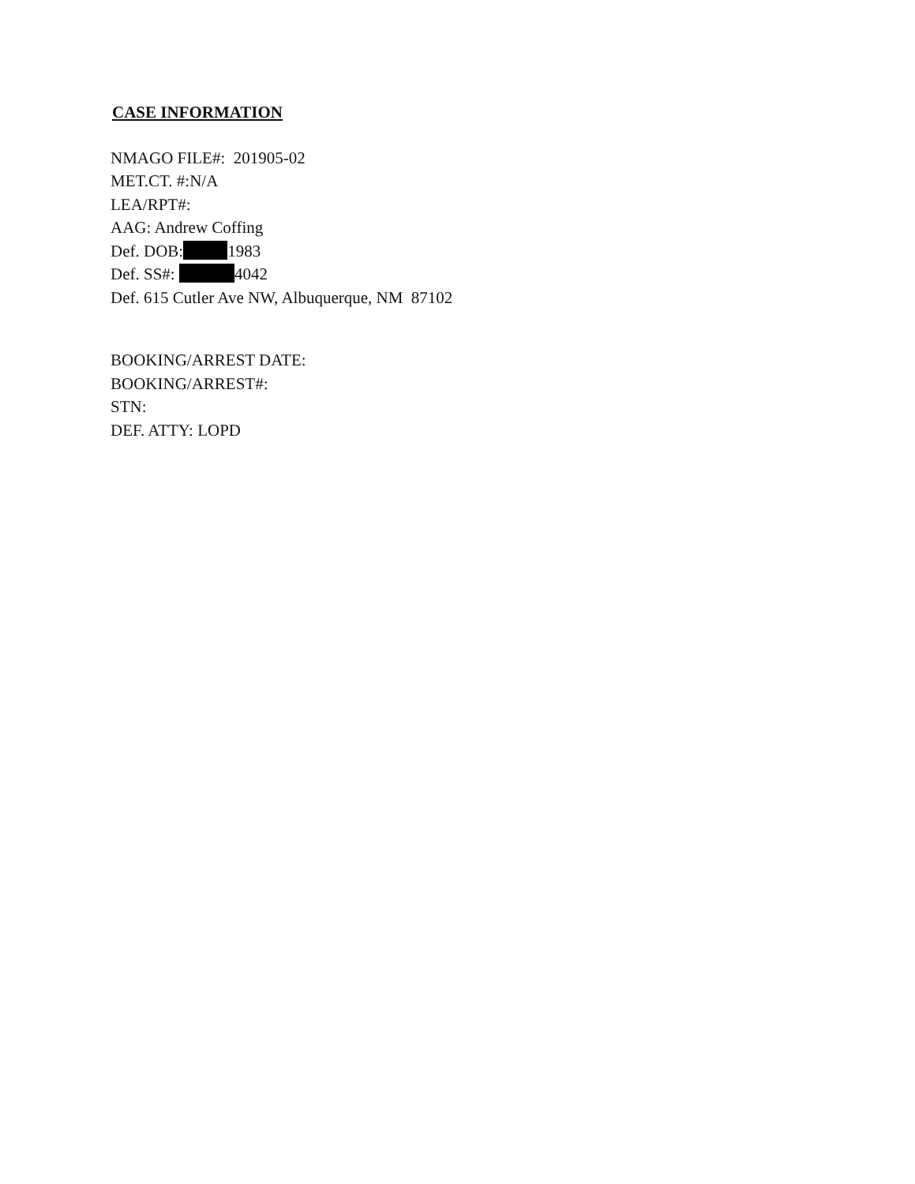CASE INFORMATION
NMAGO FILE#: 201905-02
MET.CT. #:N/A
LEA/RPT#:
AAG: Andrew Coffing
Def. DOB: 1983
Def. SS#: 4042
Def. 615 Cutler Ave NW, Albuquerque, NM 87102
BOOKING/ARREST DATE:
BOOKING/ARREST#:
STN:
DEF. ATTY: LOPD